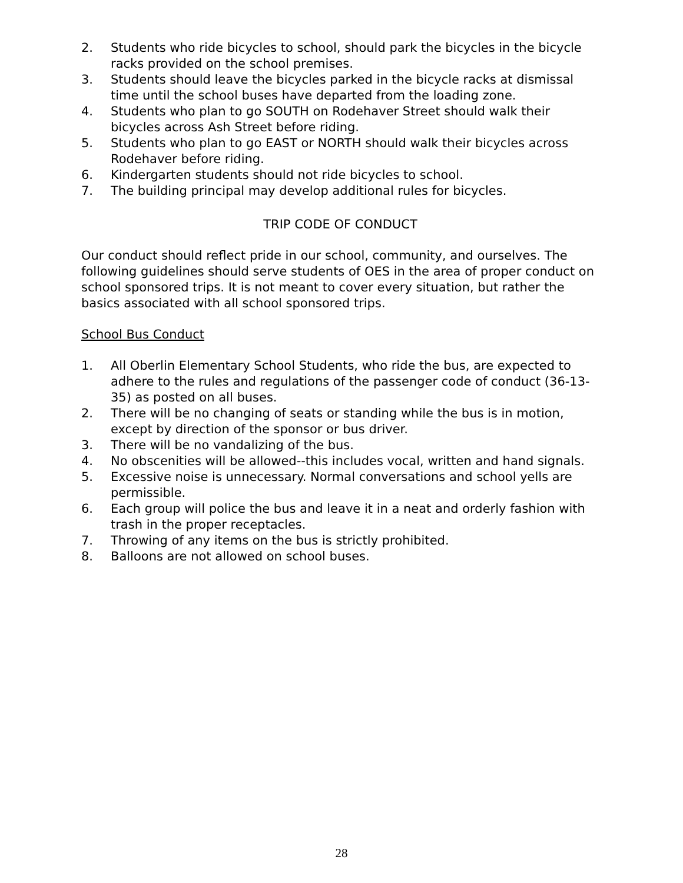2. Students who ride bicycles to school, should park the bicycles in the bicycle racks provided on the school premises.
3. Students should leave the bicycles parked in the bicycle racks at dismissal time until the school buses have departed from the loading zone.
4. Students who plan to go SOUTH on Rodehaver Street should walk their bicycles across Ash Street before riding.
5. Students who plan to go EAST or NORTH should walk their bicycles across Rodehaver before riding.
6. Kindergarten students should not ride bicycles to school.
7. The building principal may develop additional rules for bicycles.
TRIP CODE OF CONDUCT
Our conduct should reflect pride in our school, community, and ourselves. The following guidelines should serve students of OES in the area of proper conduct on school sponsored trips. It is not meant to cover every situation, but rather the basics associated with all school sponsored trips.
School Bus Conduct
1. All Oberlin Elementary School Students, who ride the bus, are expected to adhere to the rules and regulations of the passenger code of conduct (36-13-35) as posted on all buses.
2. There will be no changing of seats or standing while the bus is in motion, except by direction of the sponsor or bus driver.
3. There will be no vandalizing of the bus.
4. No obscenities will be allowed--this includes vocal, written and hand signals.
5. Excessive noise is unnecessary. Normal conversations and school yells are permissible.
6. Each group will police the bus and leave it in a neat and orderly fashion with trash in the proper receptacles.
7. Throwing of any items on the bus is strictly prohibited.
8. Balloons are not allowed on school buses.
28